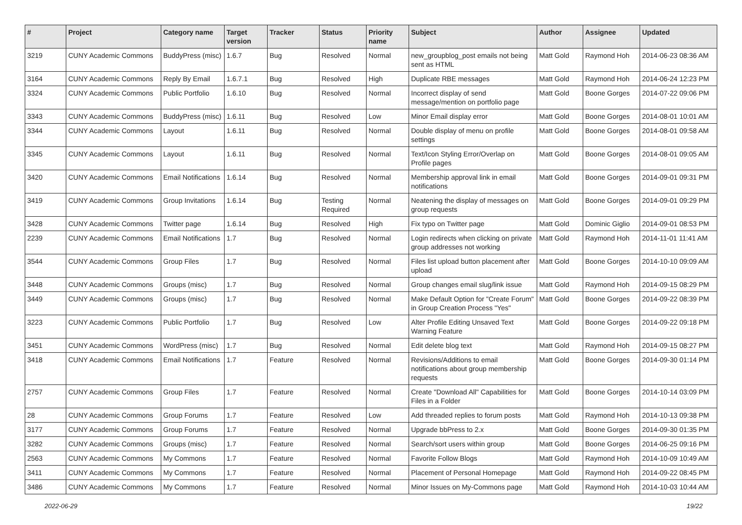| # | Project | Category name | Target version | Tracker | Status | Priority name | Subject | Author | Assignee | Updated |
| --- | --- | --- | --- | --- | --- | --- | --- | --- | --- | --- |
| 3219 | CUNY Academic Commons | BuddyPress (misc) | 1.6.7 | Bug | Resolved | Normal | new_groupblog_post emails not being sent as HTML | Matt Gold | Raymond Hoh | 2014-06-23 08:36 AM |
| 3164 | CUNY Academic Commons | Reply By Email | 1.6.7.1 | Bug | Resolved | High | Duplicate RBE messages | Matt Gold | Raymond Hoh | 2014-06-24 12:23 PM |
| 3324 | CUNY Academic Commons | Public Portfolio | 1.6.10 | Bug | Resolved | Normal | Incorrect display of send message/mention on portfolio page | Matt Gold | Boone Gorges | 2014-07-22 09:06 PM |
| 3343 | CUNY Academic Commons | BuddyPress (misc) | 1.6.11 | Bug | Resolved | Low | Minor Email display error | Matt Gold | Boone Gorges | 2014-08-01 10:01 AM |
| 3344 | CUNY Academic Commons | Layout | 1.6.11 | Bug | Resolved | Normal | Double display of menu on profile settings | Matt Gold | Boone Gorges | 2014-08-01 09:58 AM |
| 3345 | CUNY Academic Commons | Layout | 1.6.11 | Bug | Resolved | Normal | Text/Icon Styling Error/Overlap on Profile pages | Matt Gold | Boone Gorges | 2014-08-01 09:05 AM |
| 3420 | CUNY Academic Commons | Email Notifications | 1.6.14 | Bug | Resolved | Normal | Membership approval link in email notifications | Matt Gold | Boone Gorges | 2014-09-01 09:31 PM |
| 3419 | CUNY Academic Commons | Group Invitations | 1.6.14 | Bug | Testing Required | Normal | Neatening the display of messages on group requests | Matt Gold | Boone Gorges | 2014-09-01 09:29 PM |
| 3428 | CUNY Academic Commons | Twitter page | 1.6.14 | Bug | Resolved | High | Fix typo on Twitter page | Matt Gold | Dominic Giglio | 2014-09-01 08:53 PM |
| 2239 | CUNY Academic Commons | Email Notifications | 1.7 | Bug | Resolved | Normal | Login redirects when clicking on private group addresses not working | Matt Gold | Raymond Hoh | 2014-11-01 11:41 AM |
| 3544 | CUNY Academic Commons | Group Files | 1.7 | Bug | Resolved | Normal | Files list upload button placement after upload | Matt Gold | Boone Gorges | 2014-10-10 09:09 AM |
| 3448 | CUNY Academic Commons | Groups (misc) | 1.7 | Bug | Resolved | Normal | Group changes email slug/link issue | Matt Gold | Raymond Hoh | 2014-09-15 08:29 PM |
| 3449 | CUNY Academic Commons | Groups (misc) | 1.7 | Bug | Resolved | Normal | Make Default Option for "Create Forum" in Group Creation Process "Yes" | Matt Gold | Boone Gorges | 2014-09-22 08:39 PM |
| 3223 | CUNY Academic Commons | Public Portfolio | 1.7 | Bug | Resolved | Low | Alter Profile Editing Unsaved Text Warning Feature | Matt Gold | Boone Gorges | 2014-09-22 09:18 PM |
| 3451 | CUNY Academic Commons | WordPress (misc) | 1.7 | Bug | Resolved | Normal | Edit delete blog text | Matt Gold | Raymond Hoh | 2014-09-15 08:27 PM |
| 3418 | CUNY Academic Commons | Email Notifications | 1.7 | Feature | Resolved | Normal | Revisions/Additions to email notifications about group membership requests | Matt Gold | Boone Gorges | 2014-09-30 01:14 PM |
| 2757 | CUNY Academic Commons | Group Files | 1.7 | Feature | Resolved | Normal | Create "Download All" Capabilities for Files in a Folder | Matt Gold | Boone Gorges | 2014-10-14 03:09 PM |
| 28 | CUNY Academic Commons | Group Forums | 1.7 | Feature | Resolved | Low | Add threaded replies to forum posts | Matt Gold | Raymond Hoh | 2014-10-13 09:38 PM |
| 3177 | CUNY Academic Commons | Group Forums | 1.7 | Feature | Resolved | Normal | Upgrade bbPress to 2.x | Matt Gold | Boone Gorges | 2014-09-30 01:35 PM |
| 3282 | CUNY Academic Commons | Groups (misc) | 1.7 | Feature | Resolved | Normal | Search/sort users within group | Matt Gold | Boone Gorges | 2014-06-25 09:16 PM |
| 2563 | CUNY Academic Commons | My Commons | 1.7 | Feature | Resolved | Normal | Favorite Follow Blogs | Matt Gold | Raymond Hoh | 2014-10-09 10:49 AM |
| 3411 | CUNY Academic Commons | My Commons | 1.7 | Feature | Resolved | Normal | Placement of Personal Homepage | Matt Gold | Raymond Hoh | 2014-09-22 08:45 PM |
| 3486 | CUNY Academic Commons | My Commons | 1.7 | Feature | Resolved | Normal | Minor Issues on My-Commons page | Matt Gold | Raymond Hoh | 2014-10-03 10:44 AM |
2022-06-29 19/22